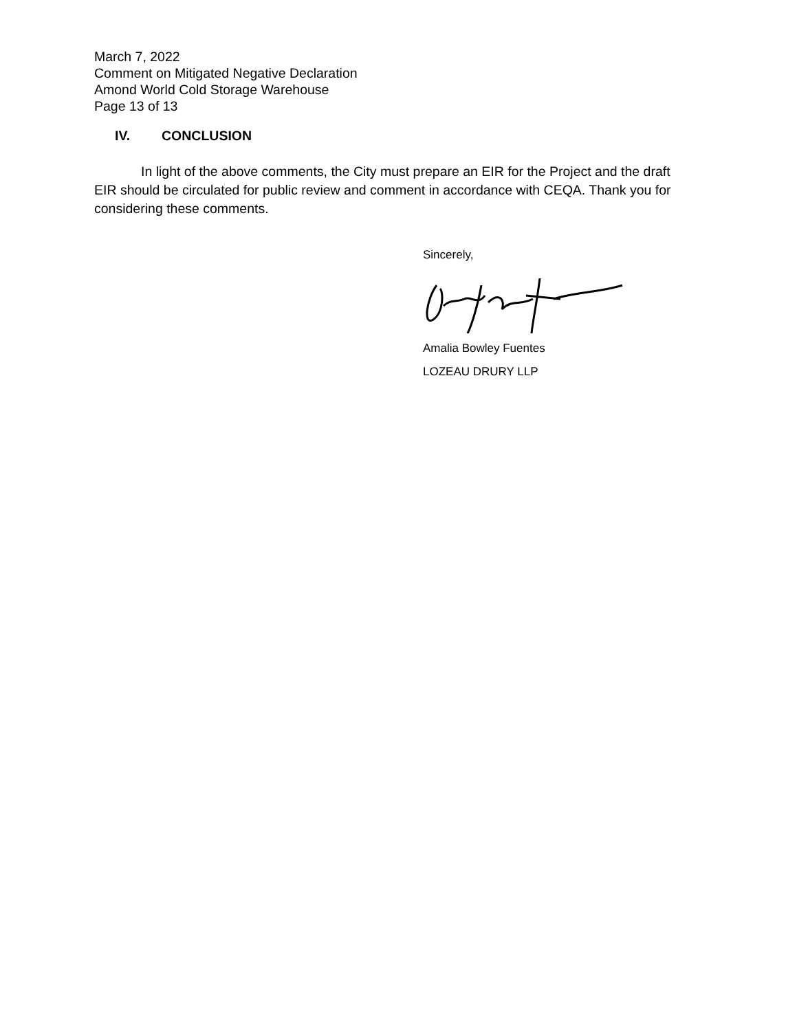March 7, 2022
Comment on Mitigated Negative Declaration
Amond World Cold Storage Warehouse
Page 13 of 13
IV. CONCLUSION
In light of the above comments, the City must prepare an EIR for the Project and the draft EIR should be circulated for public review and comment in accordance with CEQA. Thank you for considering these comments.
Sincerely,
Amalia Bowley Fuentes
LOZEAU DRURY LLP